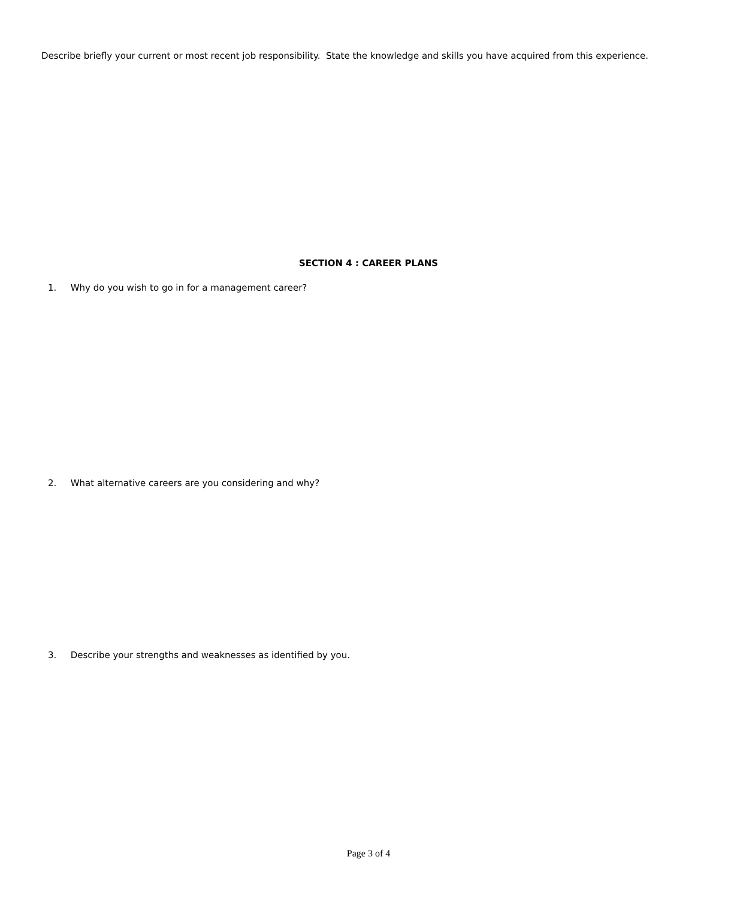Describe briefly your current or most recent job responsibility. State the knowledge and skills you have acquired from this experience.
SECTION 4 : CAREER PLANS
1. Why do you wish to go in for a management career?
2. What alternative careers are you considering and why?
3. Describe your strengths and weaknesses as identified by you.
Page 3 of 4